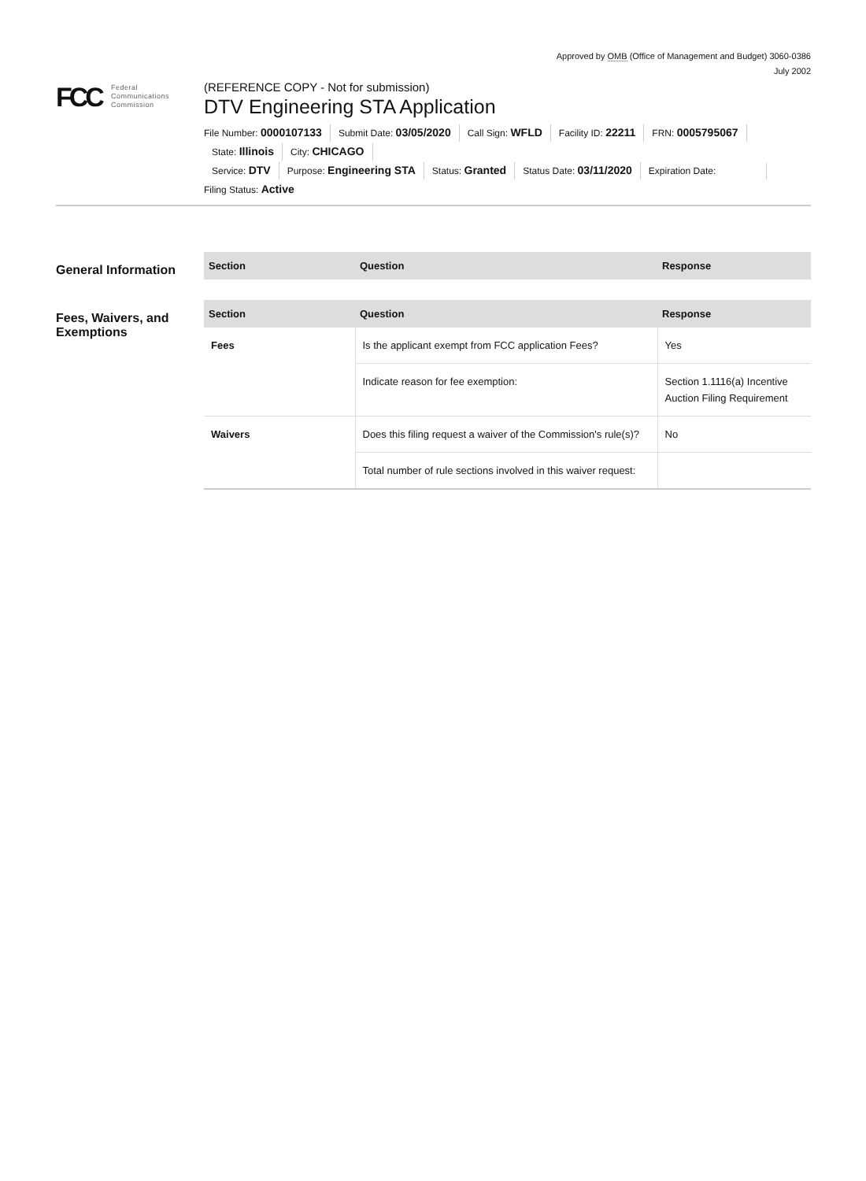Approved by OMB (Office of Management and Budget) 3060-0386
July 2002
FCC
Federal
Communications
Commission
(REFERENCE COPY - Not for submission)
DTV Engineering STA Application
File Number: 0000107133 Submit Date: 03/05/2020 Call Sign: WFLD Facility ID: 22211 FRN: 0005795067 State: Illinois City: CHICAGO
Service: DTV Purpose: Engineering STA Status: Granted Status Date: 03/11/2020 Expiration Date: Filing Status: Active
General Information
| Section | Question | Response |
| --- | --- | --- |
Fees, Waivers, and Exemptions
| Section | Question | Response |
| --- | --- | --- |
| Fees | Is the applicant exempt from FCC application Fees? | Yes |
| | Indicate reason for fee exemption: | Section 1.1116(a) Incentive Auction Filing Requirement |
| Waivers | Does this filing request a waiver of the Commission's rule(s)? | No |
| | Total number of rule sections involved in this waiver request: | |